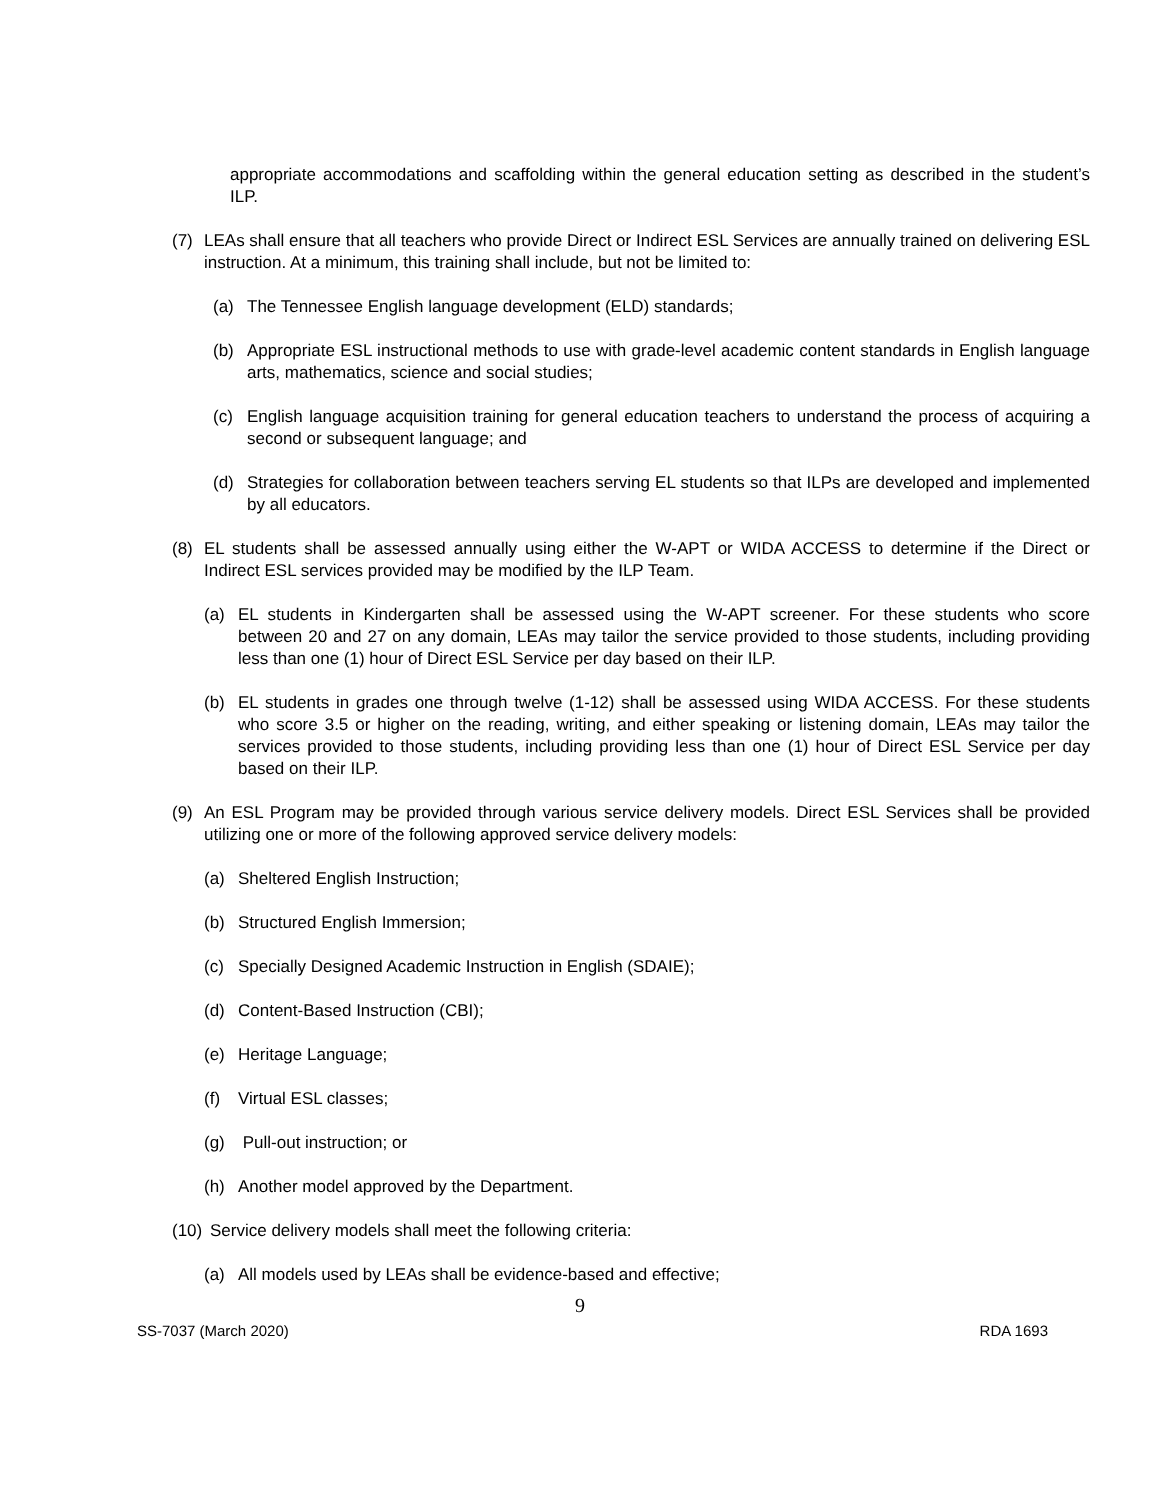appropriate accommodations and scaffolding within the general education setting as described in the student’s ILP.
(7) LEAs shall ensure that all teachers who provide Direct or Indirect ESL Services are annually trained on delivering ESL instruction. At a minimum, this training shall include, but not be limited to:
(a) The Tennessee English language development (ELD) standards;
(b) Appropriate ESL instructional methods to use with grade-level academic content standards in English language arts, mathematics, science and social studies;
(c) English language acquisition training for general education teachers to understand the process of acquiring a second or subsequent language; and
(d) Strategies for collaboration between teachers serving EL students so that ILPs are developed and implemented by all educators.
(8) EL students shall be assessed annually using either the W-APT or WIDA ACCESS to determine if the Direct or Indirect ESL services provided may be modified by the ILP Team.
(a) EL students in Kindergarten shall be assessed using the W-APT screener. For these students who score between 20 and 27 on any domain, LEAs may tailor the service provided to those students, including providing less than one (1) hour of Direct ESL Service per day based on their ILP.
(b) EL students in grades one through twelve (1-12) shall be assessed using WIDA ACCESS. For these students who score 3.5 or higher on the reading, writing, and either speaking or listening domain, LEAs may tailor the services provided to those students, including providing less than one (1) hour of Direct ESL Service per day based on their ILP.
(9) An ESL Program may be provided through various service delivery models. Direct ESL Services shall be provided utilizing one or more of the following approved service delivery models:
(a) Sheltered English Instruction;
(b) Structured English Immersion;
(c) Specially Designed Academic Instruction in English (SDAIE);
(d) Content-Based Instruction (CBI);
(e) Heritage Language;
(f) Virtual ESL classes;
(g) Pull-out instruction; or
(h) Another model approved by the Department.
(10) Service delivery models shall meet the following criteria:
(a) All models used by LEAs shall be evidence-based and effective;
9
SS-7037 (March 2020) RDA 1693